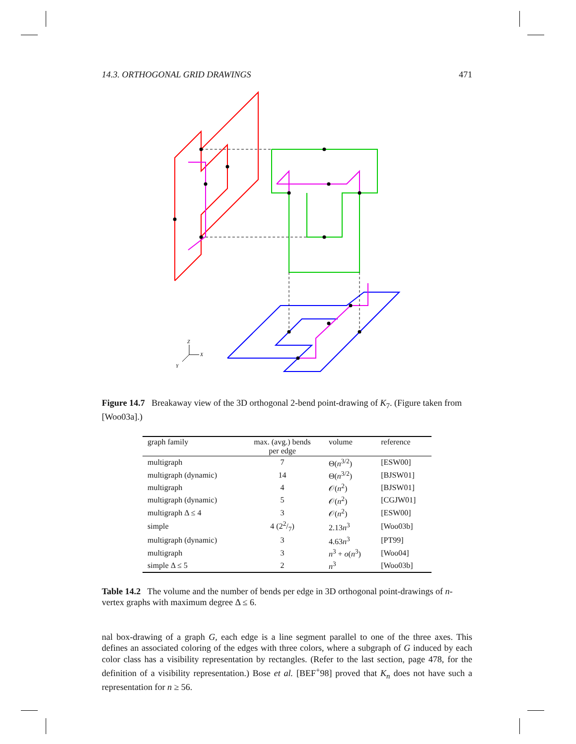14.3. ORTHOGONAL GRID DRAWINGS 471
Z
X
Y
Figure 14.7 Breakaway view of the 3D orthogonal 2-bend point-drawing of K<sub>7</sub>. (Figure taken from [Woo03a].)
| graph family | max. (avg.) bends per edge | volume | reference |
| --- | --- | --- | --- |
| multigraph | 7 | Θ( n<sup>3/2</sup>) | [ESW00] |
| multigraph (dynamic) | 14 | Θ( n<sup>3/2</sup>) | [BJSW01] |
| multigraph | 4 | 𝒪( n<sup>2</sup>) | [BJSW01] |
| multigraph (dynamic) | 5 | 𝒪( n<sup>2</sup>) | [CGJW01] |
| multigraph Δ ≤ 4 | 3 | 𝒪( n<sup>2</sup>) | [ESW00] |
| simple | 4 (22/7) | 2.13 n<sup>3</sup> | [Woo03b] |
| multigraph (dynamic) | 3 | 4.63 n<sup>3</sup> | [PT99] |
| multigraph | 3 | n<sup>3</sup> + o ( n<sup>3</sup>) | [Woo04] |
| simple Δ ≤ 5 | 2 | n<sup>3</sup> | [Woo03b] |
Table 14.2 The volume and the number of bends per edge in 3D orthogonal point-drawings of n-vertex graphs with maximum degree Δ ≤ 6.
nal box-drawing of a graph G, each edge is a line segment parallel to one of the three axes. This defines an associated coloring of the edges with three colors, where a subgraph of G induced by each color class has a visibility representation by rectangles. (Refer to the last section, page 478, for the definition of a visibility representation.) Bose et al. [BEF<sup>+</sup>98] proved that K<sub>n</sub> does not have such a representation for n ≥ 56.